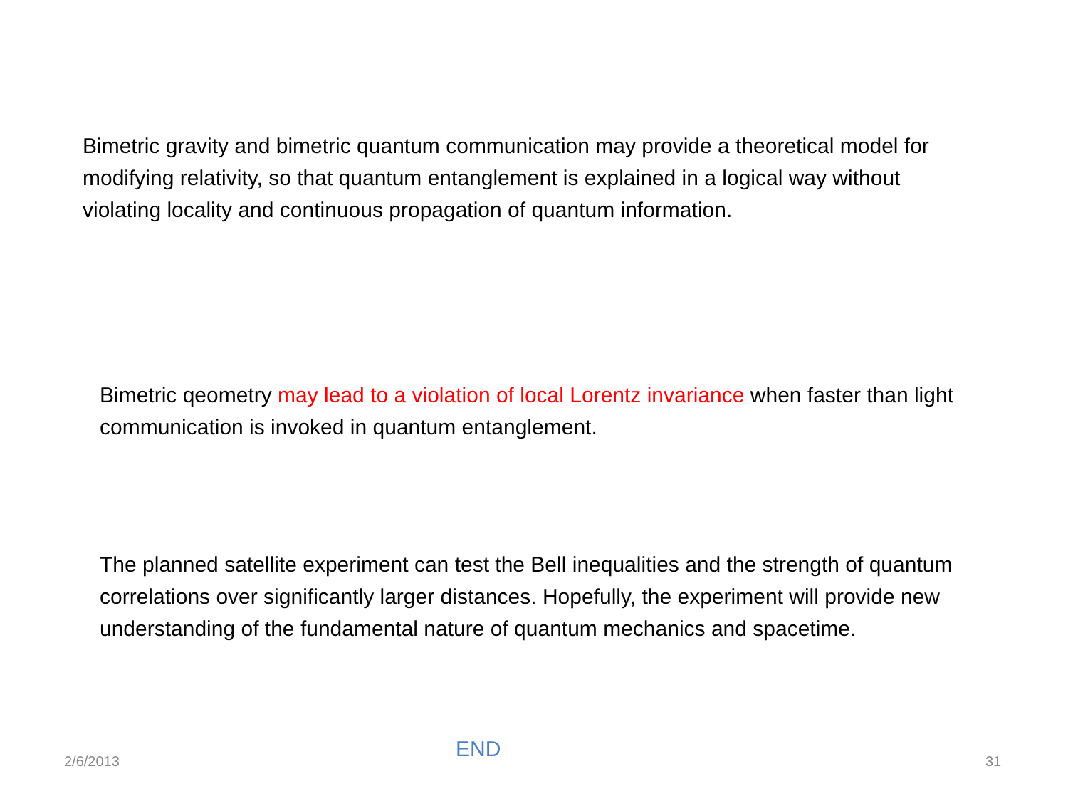Bimetric gravity and bimetric quantum communication may provide a theoretical model for modifying relativity, so that quantum entanglement is explained in a logical way without violating locality and continuous propagation of quantum information.
Bimetric qeometry may lead to a violation of local Lorentz invariance when faster than light communication is invoked in quantum entanglement.
The planned satellite experiment can test the Bell inequalities and the strength of quantum correlations over significantly larger distances. Hopefully, the experiment will provide new understanding of the fundamental nature of quantum mechanics and spacetime.
2/6/2013 END 31